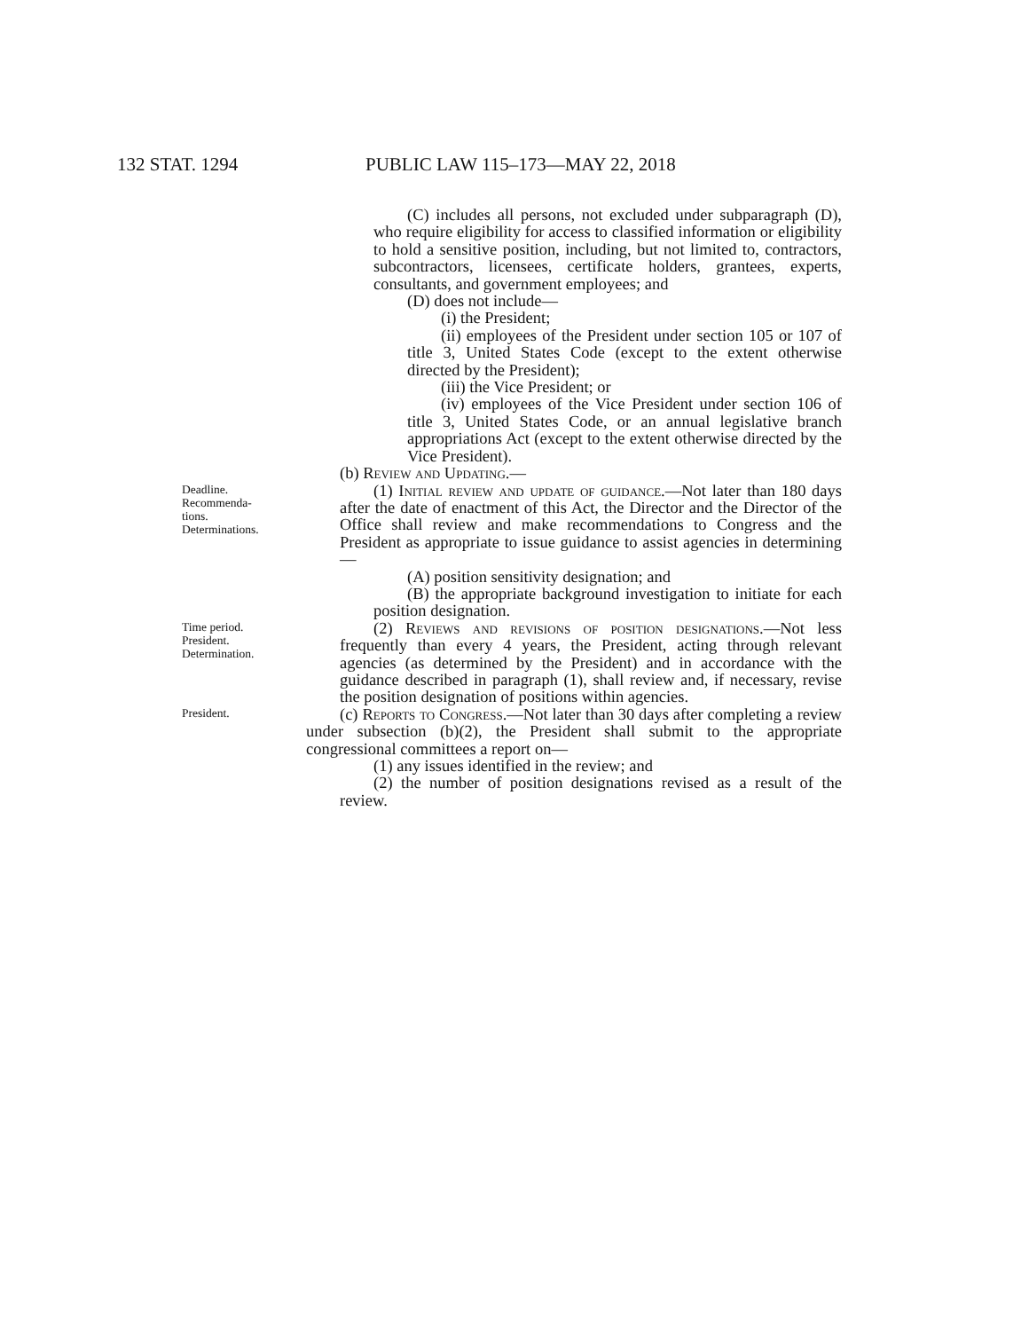132 STAT. 1294 PUBLIC LAW 115–173—MAY 22, 2018
(C) includes all persons, not excluded under subparagraph (D), who require eligibility for access to classified information or eligibility to hold a sensitive position, including, but not limited to, contractors, subcontractors, licensees, certificate holders, grantees, experts, consultants, and government employees; and
(D) does not include—
(i) the President;
(ii) employees of the President under section 105 or 107 of title 3, United States Code (except to the extent otherwise directed by the President);
(iii) the Vice President; or
(iv) employees of the Vice President under section 106 of title 3, United States Code, or an annual legislative branch appropriations Act (except to the extent otherwise directed by the Vice President).
(b) Review and Updating.—
Deadline.
Recommenda-
tions.
Determinations.
(1) Initial review and update of guidance.—Not later than 180 days after the date of enactment of this Act, the Director and the Director of the Office shall review and make recommendations to Congress and the President as appropriate to issue guidance to assist agencies in determining—
(A) position sensitivity designation; and
(B) the appropriate background investigation to initiate for each position designation.
Time period.
President.
Determination.
(2) Reviews and revisions of position designations.—Not less frequently than every 4 years, the President, acting through relevant agencies (as determined by the President) and in accordance with the guidance described in paragraph (1), shall review and, if necessary, revise the position designation of positions within agencies.
President.
(c) Reports to Congress.—Not later than 30 days after completing a review under subsection (b)(2), the President shall submit to the appropriate congressional committees a report on—
(1) any issues identified in the review; and
(2) the number of position designations revised as a result of the review.